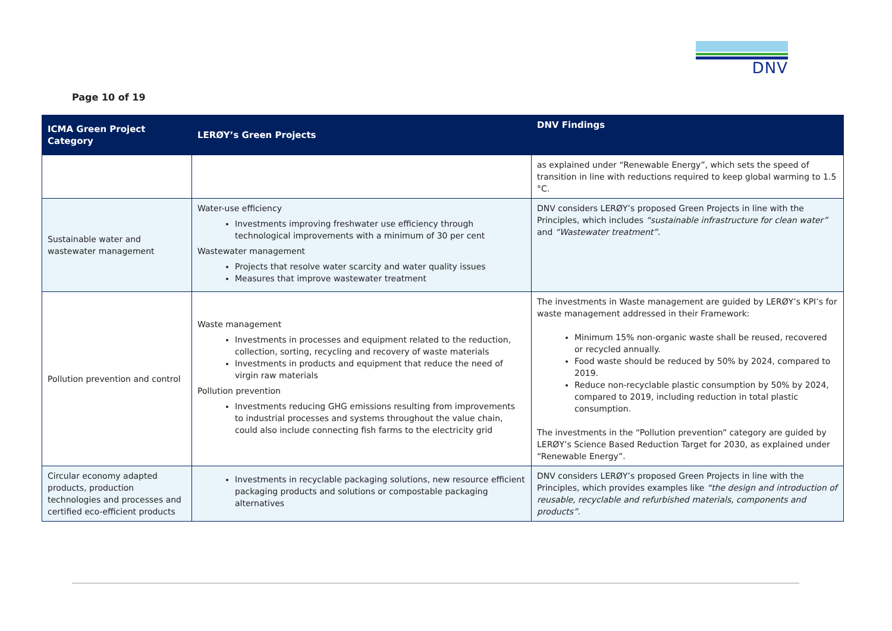DNV
Page 10 of 19
| ICMA Green Project Category | LERØY’s Green Projects | DNV Findings |
| --- | --- | --- |
| | | as explained under “Renewable Energy”, which sets the speed of transition in line with reductions required to keep global warming to 1.5 °C. |
| Sustainable water and wastewater management | Water-use efficiency Investments improving freshwater use efficiency through technological improvements with a minimum of 30 per cent Wastewater management Projects that resolve water scarcity and water quality issues Measures that improve wastewater treatment | DNV considers LERØY’s proposed Green Projects in line with the Principles, which includes “sustainable infrastructure for clean water” and “Wastewater treatment”. |
| Pollution prevention and control | Waste management Investments in processes and equipment related to the reduction, collection, sorting, recycling and recovery of waste materials Investments in products and equipment that reduce the need of virgin raw materials Pollution prevention Investments reducing GHG emissions resulting from improvements to industrial processes and systems throughout the value chain, could also include connecting fish farms to the electricity grid | The investments in Waste management are guided by LERØY’s KPI’s for waste management addressed in their Framework: Minimum 15% non-organic waste shall be reused, recovered or recycled annually. Food waste should be reduced by 50% by 2024, compared to 2019. Reduce non-recyclable plastic consumption by 50% by 2024, compared to 2019, including reduction in total plastic consumption. The investments in the “Pollution prevention” category are guided by LERØY’s Science Based Reduction Target for 2030, as explained under “Renewable Energy”. |
| Circular economy adapted products, production technologies and processes and certified eco-efficient products | Investments in recyclable packaging solutions, new resource efficient packaging products and solutions or compostable packaging alternatives | DNV considers LERØY’s proposed Green Projects in line with the Principles, which provides examples like “the design and introduction of reusable, recyclable and refurbished materials, components and products”. |